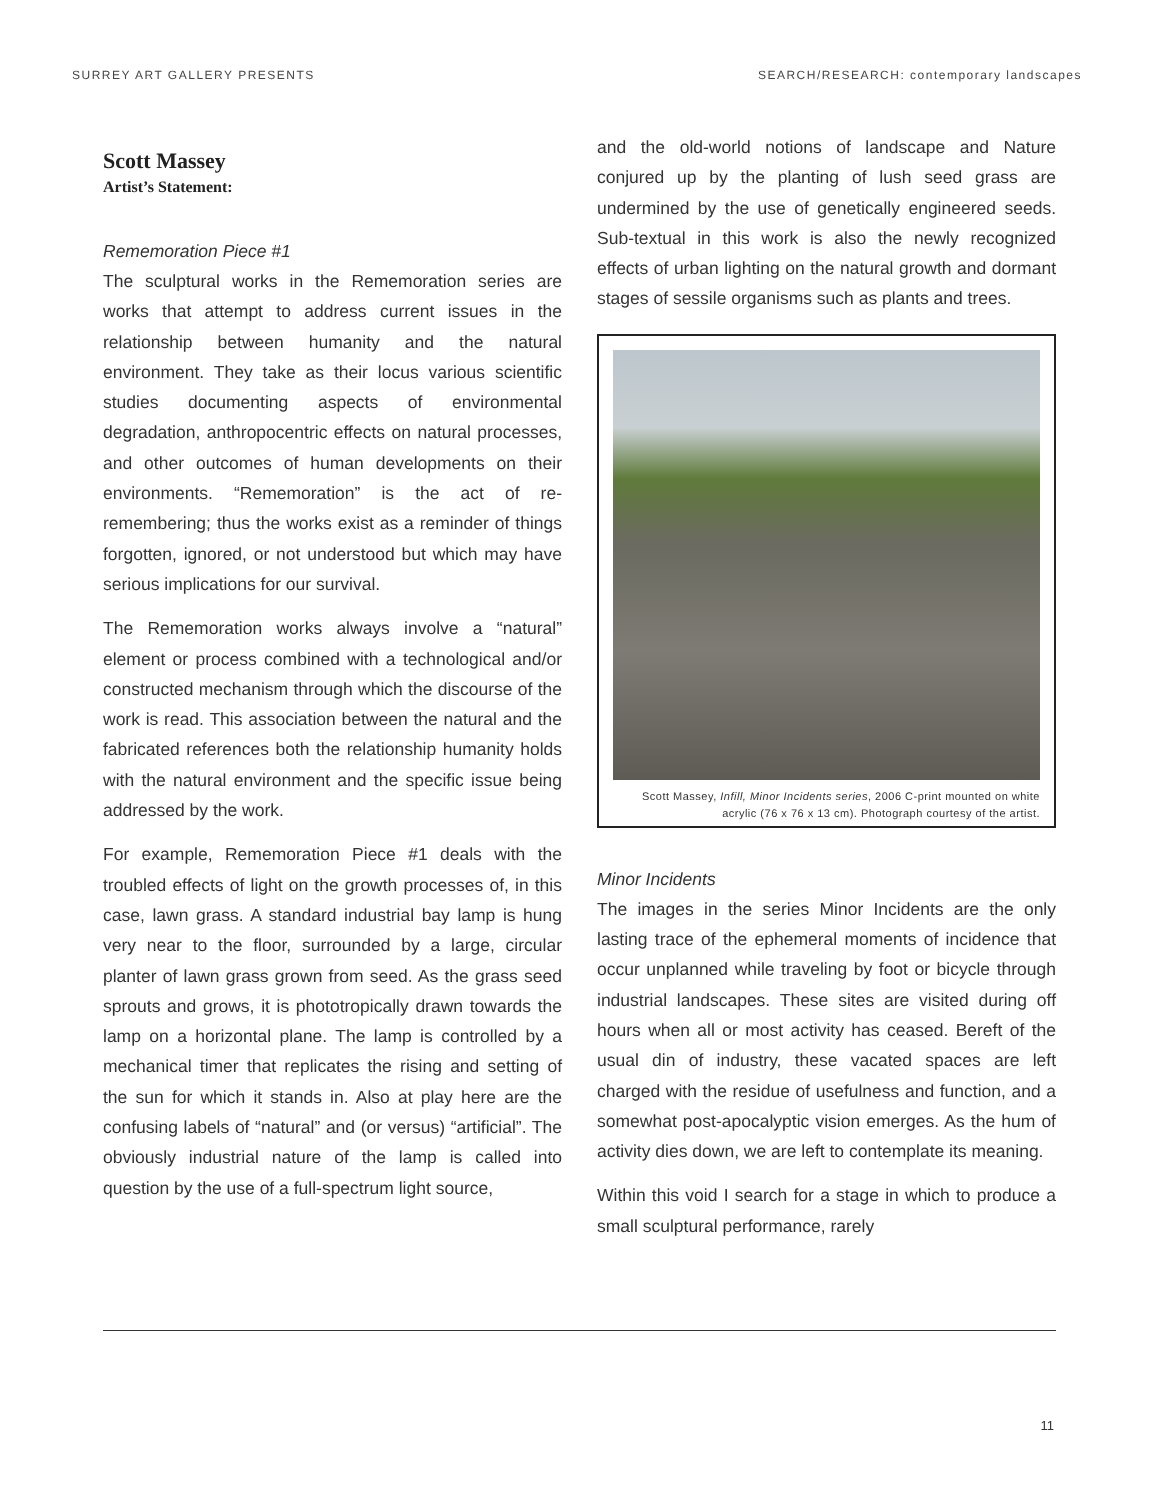SURREY ART GALLERY PRESENTS SEARCH/RESEARCH: contemporary landscapes
Scott Massey
Artist’s Statement:
Rememoration Piece #1
The sculptural works in the Rememoration series are works that attempt to address current issues in the relationship between humanity and the natural environment. They take as their locus various scientific studies documenting aspects of environmental degradation, anthropocentric effects on natural processes, and other outcomes of human developments on their environments. “Rememoration” is the act of re-remembering; thus the works exist as a reminder of things forgotten, ignored, or not understood but which may have serious implications for our survival.
The Rememoration works always involve a “natural” element or process combined with a technological and/or constructed mechanism through which the discourse of the work is read. This association between the natural and the fabricated references both the relationship humanity holds with the natural environment and the specific issue being addressed by the work.
For example, Rememoration Piece #1 deals with the troubled effects of light on the growth processes of, in this case, lawn grass. A standard industrial bay lamp is hung very near to the floor, surrounded by a large, circular planter of lawn grass grown from seed. As the grass seed sprouts and grows, it is phototropically drawn towards the lamp on a horizontal plane. The lamp is controlled by a mechanical timer that replicates the rising and setting of the sun for which it stands in. Also at play here are the confusing labels of “natural” and (or versus) “artificial”. The obviously industrial nature of the lamp is called into question by the use of a full-spectrum light source,
and the old-world notions of landscape and Nature conjured up by the planting of lush seed grass are undermined by the use of genetically engineered seeds. Sub-textual in this work is also the newly recognized effects of urban lighting on the natural growth and dormant stages of sessile organisms such as plants and trees.
Scott Massey, Infill, Minor Incidents series, 2006 C-print mounted on white acrylic (76 x 76 x 13 cm). Photograph courtesy of the artist.
Minor Incidents
The images in the series Minor Incidents are the only lasting trace of the ephemeral moments of incidence that occur unplanned while traveling by foot or bicycle through industrial landscapes. These sites are visited during off hours when all or most activity has ceased. Bereft of the usual din of industry, these vacated spaces are left charged with the residue of usefulness and function, and a somewhat post-apocalyptic vision emerges. As the hum of activity dies down, we are left to contemplate its meaning.
Within this void I search for a stage in which to produce a small sculptural performance, rarely
11